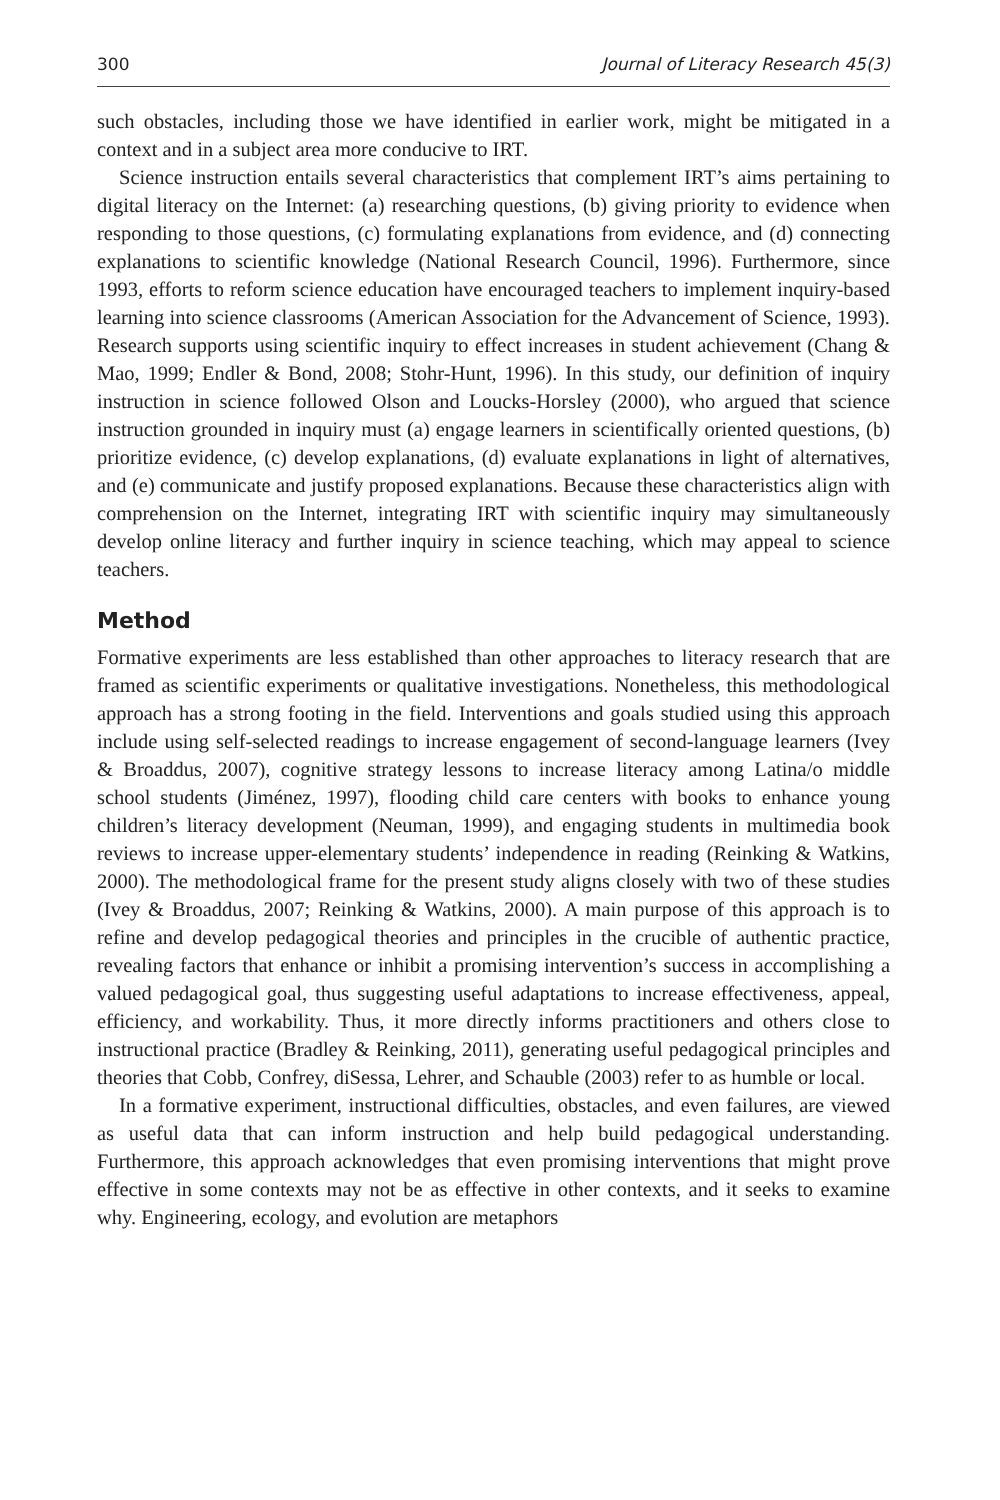300 Journal of Literacy Research 45(3)
such obstacles, including those we have identified in earlier work, might be mitigated in a context and in a subject area more conducive to IRT.
Science instruction entails several characteristics that complement IRT’s aims pertaining to digital literacy on the Internet: (a) researching questions, (b) giving priority to evidence when responding to those questions, (c) formulating explanations from evidence, and (d) connecting explanations to scientific knowledge (National Research Council, 1996). Furthermore, since 1993, efforts to reform science education have encouraged teachers to implement inquiry-based learning into science classrooms (American Association for the Advancement of Science, 1993). Research supports using scientific inquiry to effect increases in student achievement (Chang & Mao, 1999; Endler & Bond, 2008; Stohr-Hunt, 1996). In this study, our definition of inquiry instruction in science followed Olson and Loucks-Horsley (2000), who argued that science instruction grounded in inquiry must (a) engage learners in scientifically oriented questions, (b) prioritize evidence, (c) develop explanations, (d) evaluate explanations in light of alternatives, and (e) communicate and justify proposed explanations. Because these characteristics align with comprehension on the Internet, integrating IRT with scientific inquiry may simultaneously develop online literacy and further inquiry in science teaching, which may appeal to science teachers.
Method
Formative experiments are less established than other approaches to literacy research that are framed as scientific experiments or qualitative investigations. Nonetheless, this methodological approach has a strong footing in the field. Interventions and goals studied using this approach include using self-selected readings to increase engagement of second-language learners (Ivey & Broaddus, 2007), cognitive strategy lessons to increase literacy among Latina/o middle school students (Jiménez, 1997), flooding child care centers with books to enhance young children’s literacy development (Neuman, 1999), and engaging students in multimedia book reviews to increase upper-elementary students’ independence in reading (Reinking & Watkins, 2000). The methodological frame for the present study aligns closely with two of these studies (Ivey & Broaddus, 2007; Reinking & Watkins, 2000). A main purpose of this approach is to refine and develop pedagogical theories and principles in the crucible of authentic practice, revealing factors that enhance or inhibit a promising intervention’s success in accomplishing a valued pedagogical goal, thus suggesting useful adaptations to increase effectiveness, appeal, efficiency, and workability. Thus, it more directly informs practitioners and others close to instructional practice (Bradley & Reinking, 2011), generating useful pedagogical principles and theories that Cobb, Confrey, diSessa, Lehrer, and Schauble (2003) refer to as humble or local.
In a formative experiment, instructional difficulties, obstacles, and even failures, are viewed as useful data that can inform instruction and help build pedagogical understanding. Furthermore, this approach acknowledges that even promising interventions that might prove effective in some contexts may not be as effective in other contexts, and it seeks to examine why. Engineering, ecology, and evolution are metaphors